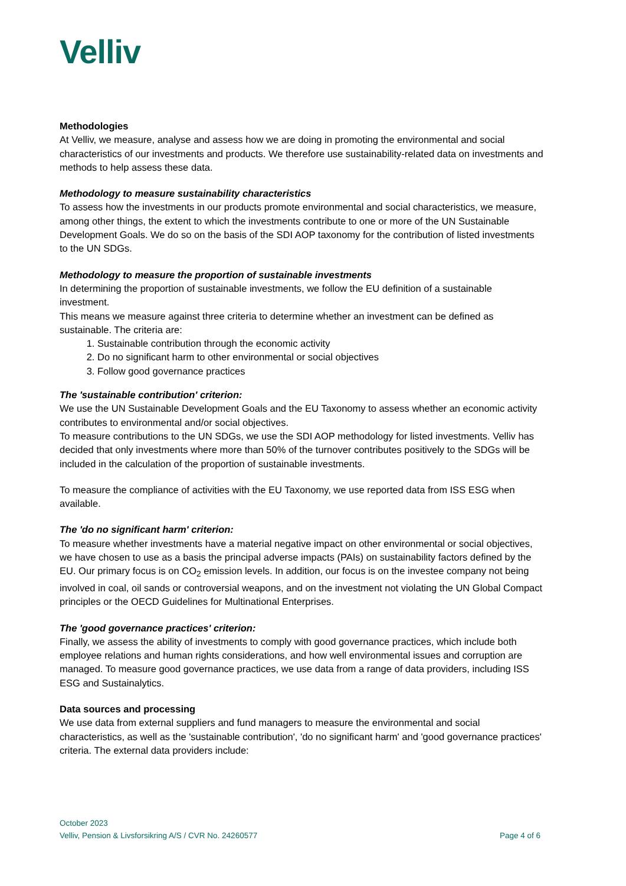Velliv
Methodologies
At Velliv, we measure, analyse and assess how we are doing in promoting the environmental and social characteristics of our investments and products. We therefore use sustainability-related data on investments and methods to help assess these data.
Methodology to measure sustainability characteristics
To assess how the investments in our products promote environmental and social characteristics, we measure, among other things, the extent to which the investments contribute to one or more of the UN Sustainable Development Goals. We do so on the basis of the SDI AOP taxonomy for the contribution of listed investments to the UN SDGs.
Methodology to measure the proportion of sustainable investments
In determining the proportion of sustainable investments, we follow the EU definition of a sustainable investment.
This means we measure against three criteria to determine whether an investment can be defined as sustainable. The criteria are:
1. Sustainable contribution through the economic activity
2. Do no significant harm to other environmental or social objectives
3. Follow good governance practices
The 'sustainable contribution' criterion:
We use the UN Sustainable Development Goals and the EU Taxonomy to assess whether an economic activity contributes to environmental and/or social objectives.
To measure contributions to the UN SDGs, we use the SDI AOP methodology for listed investments. Velliv has decided that only investments where more than 50% of the turnover contributes positively to the SDGs will be included in the calculation of the proportion of sustainable investments.
To measure the compliance of activities with the EU Taxonomy, we use reported data from ISS ESG when available.
The 'do no significant harm' criterion:
To measure whether investments have a material negative impact on other environmental or social objectives, we have chosen to use as a basis the principal adverse impacts (PAIs) on sustainability factors defined by the EU. Our primary focus is on CO<sub>2</sub> emission levels. In addition, our focus is on the investee company not being involved in coal, oil sands or controversial weapons, and on the investment not violating the UN Global Compact principles or the OECD Guidelines for Multinational Enterprises.
The 'good governance practices' criterion:
Finally, we assess the ability of investments to comply with good governance practices, which include both employee relations and human rights considerations, and how well environmental issues and corruption are managed. To measure good governance practices, we use data from a range of data providers, including ISS ESG and Sustainalytics.
Data sources and processing
We use data from external suppliers and fund managers to measure the environmental and social characteristics, as well as the 'sustainable contribution', 'do no significant harm' and 'good governance practices' criteria. The external data providers include:
October 2023
Velliv, Pension & Livsforsikring A/S / CVR No. 24260577 Page 4 of 6